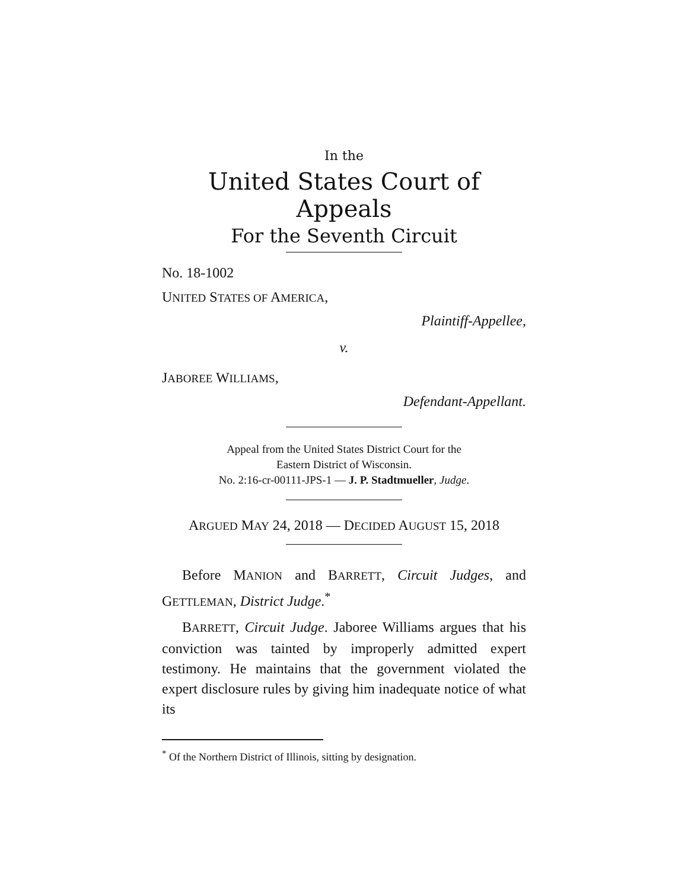In the
United States Court of Appeals
For the Seventh Circuit
No. 18-1002
UNITED STATES OF AMERICA,
Plaintiff-Appellee,
v.
JABOREE WILLIAMS,
Defendant-Appellant.
Appeal from the United States District Court for the
Eastern District of Wisconsin.
No. 2:16-cr-00111-JPS-1 — J. P. Stadtmueller, Judge.
ARGUED MAY 24, 2018 — DECIDED AUGUST 15, 2018
Before MANION and BARRETT, Circuit Judges, and GETTLEMAN, District Judge.<sup>*</sup>
BARRETT, Circuit Judge. Jaboree Williams argues that his conviction was tainted by improperly admitted expert testimony. He maintains that the government violated the expert disclosure rules by giving him inadequate notice of what its
<sup>*</sup> Of the Northern District of Illinois, sitting by designation.